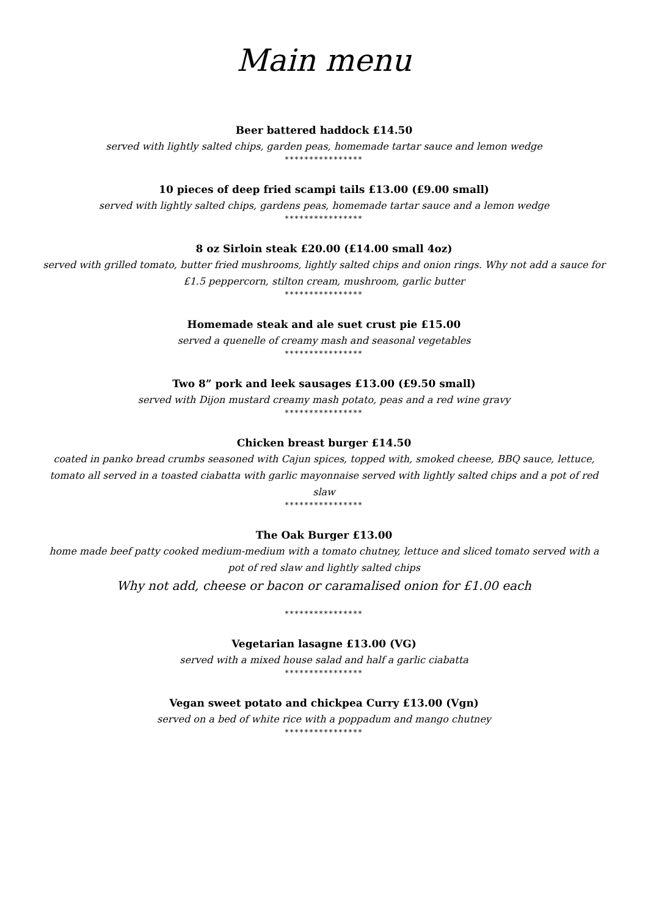Main menu
Beer battered haddock £14.50
served with lightly salted chips, garden peas, homemade tartar sauce and lemon wedge
****************
10 pieces of deep fried scampi tails £13.00 (£9.00 small)
served with lightly salted chips, gardens peas, homemade tartar sauce and a lemon wedge
****************
8 oz Sirloin steak £20.00 (£14.00 small 4oz)
served with grilled tomato, butter fried mushrooms, lightly salted chips and onion rings. Why not add a sauce for £1.5 peppercorn, stilton cream, mushroom, garlic butter
****************
Homemade steak and ale suet crust pie £15.00
served a quenelle of creamy mash and seasonal vegetables
****************
Two 8” pork and leek sausages £13.00 (£9.50 small)
served with Dijon mustard creamy mash potato, peas and a red wine gravy
****************
Chicken breast burger £14.50
coated in panko bread crumbs seasoned with Cajun spices, topped with, smoked cheese, BBQ sauce, lettuce, tomato all served in a toasted ciabatta with garlic mayonnaise served with lightly salted chips and a pot of red slaw
****************
The Oak Burger £13.00
home made beef patty cooked medium-medium with a tomato chutney, lettuce and sliced tomato served with a pot of red slaw and lightly salted chips
Why not add, cheese or bacon or caramalised onion for £1.00 each
****************
Vegetarian lasagne £13.00 (VG)
served with a mixed house salad and half a garlic ciabatta
****************
Vegan sweet potato and chickpea Curry £13.00 (Vgn)
served on a bed of white rice with a poppadum and mango chutney
****************